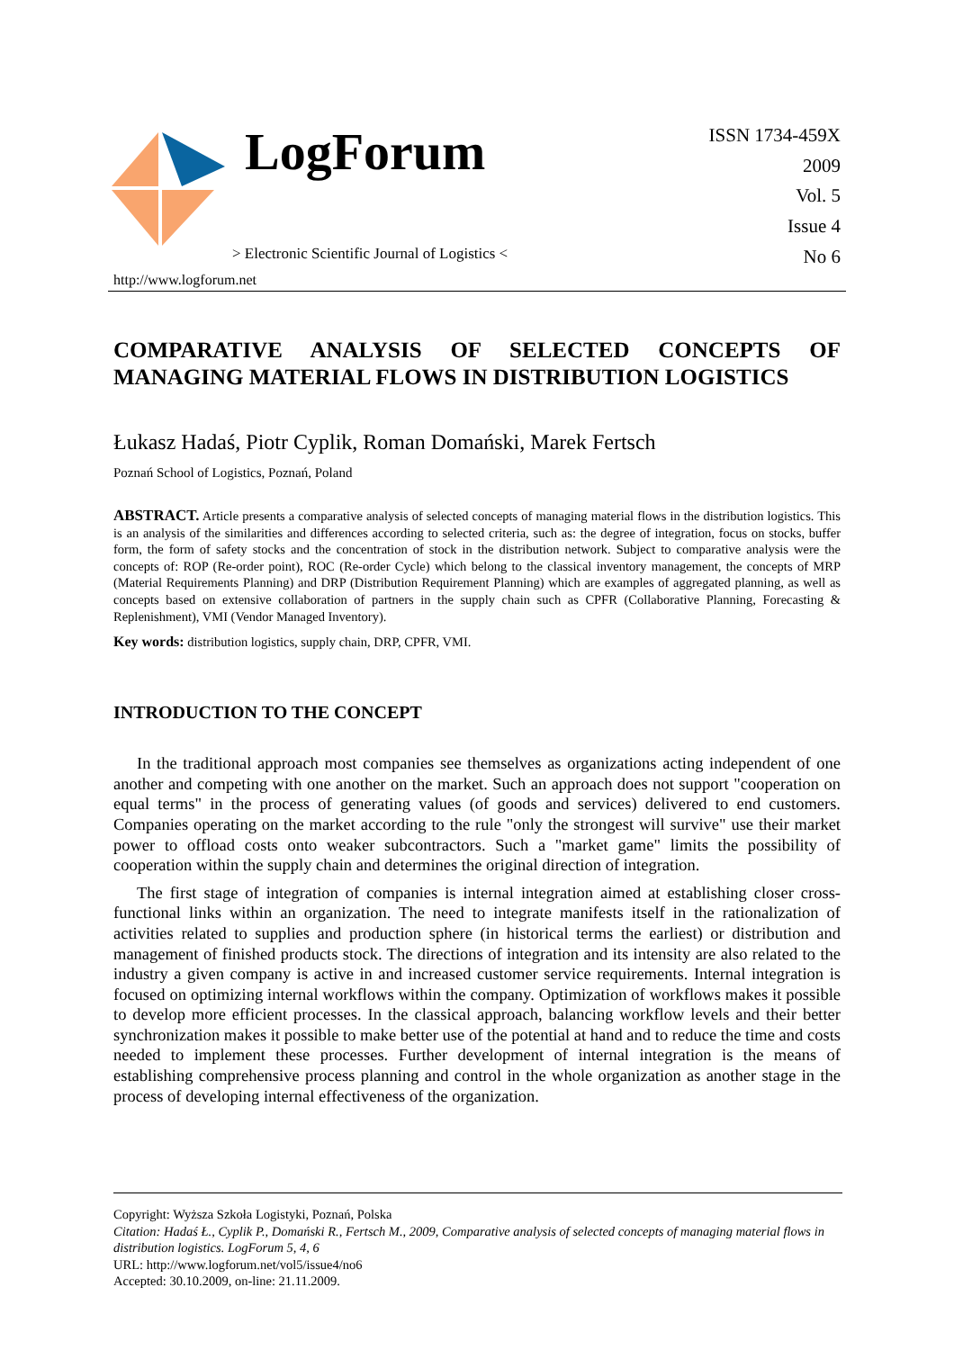LogForum
> Electronic Scientific Journal of Logistics <
http://www.logforum.net
ISSN 1734-459X
2009
Vol. 5
Issue 4
No 6
COMPARATIVE ANALYSIS OF SELECTED CONCEPTS OF MANAGING MATERIAL FLOWS IN DISTRIBUTION LOGISTICS
Łukasz Hadaś, Piotr Cyplik, Roman Domański, Marek Fertsch
Poznań School of Logistics, Poznań, Poland
ABSTRACT. Article presents a comparative analysis of selected concepts of managing material flows in the distribution logistics. This is an analysis of the similarities and differences according to selected criteria, such as: the degree of integration, focus on stocks, buffer form, the form of safety stocks and the concentration of stock in the distribution network. Subject to comparative analysis were the concepts of: ROP (Re-order point), ROC (Re-order Cycle) which belong to the classical inventory management, the concepts of MRP (Material Requirements Planning) and DRP (Distribution Requirement Planning) which are examples of aggregated planning, as well as concepts based on extensive collaboration of partners in the supply chain such as CPFR (Collaborative Planning, Forecasting & Replenishment), VMI (Vendor Managed Inventory).
Key words: distribution logistics, supply chain, DRP, CPFR, VMI.
INTRODUCTION TO THE CONCEPT
In the traditional approach most companies see themselves as organizations acting independent of one another and competing with one another on the market. Such an approach does not support "cooperation on equal terms" in the process of generating values (of goods and services) delivered to end customers. Companies operating on the market according to the rule "only the strongest will survive" use their market power to offload costs onto weaker subcontractors. Such a "market game" limits the possibility of cooperation within the supply chain and determines the original direction of integration.
The first stage of integration of companies is internal integration aimed at establishing closer cross-functional links within an organization. The need to integrate manifests itself in the rationalization of activities related to supplies and production sphere (in historical terms the earliest) or distribution and management of finished products stock. The directions of integration and its intensity are also related to the industry a given company is active in and increased customer service requirements. Internal integration is focused on optimizing internal workflows within the company. Optimization of workflows makes it possible to develop more efficient processes. In the classical approach, balancing workflow levels and their better synchronization makes it possible to make better use of the potential at hand and to reduce the time and costs needed to implement these processes. Further development of internal integration is the means of establishing comprehensive process planning and control in the whole organization as another stage in the process of developing internal effectiveness of the organization.
Copyright: Wyższa Szkoła Logistyki, Poznań, Polska
Citation: Hadaś Ł., Cyplik P., Domański R., Fertsch M., 2009, Comparative analysis of selected concepts of managing material flows in distribution logistics. LogForum 5, 4, 6
URL: http://www.logforum.net/vol5/issue4/no6
Accepted: 30.10.2009, on-line: 21.11.2009.